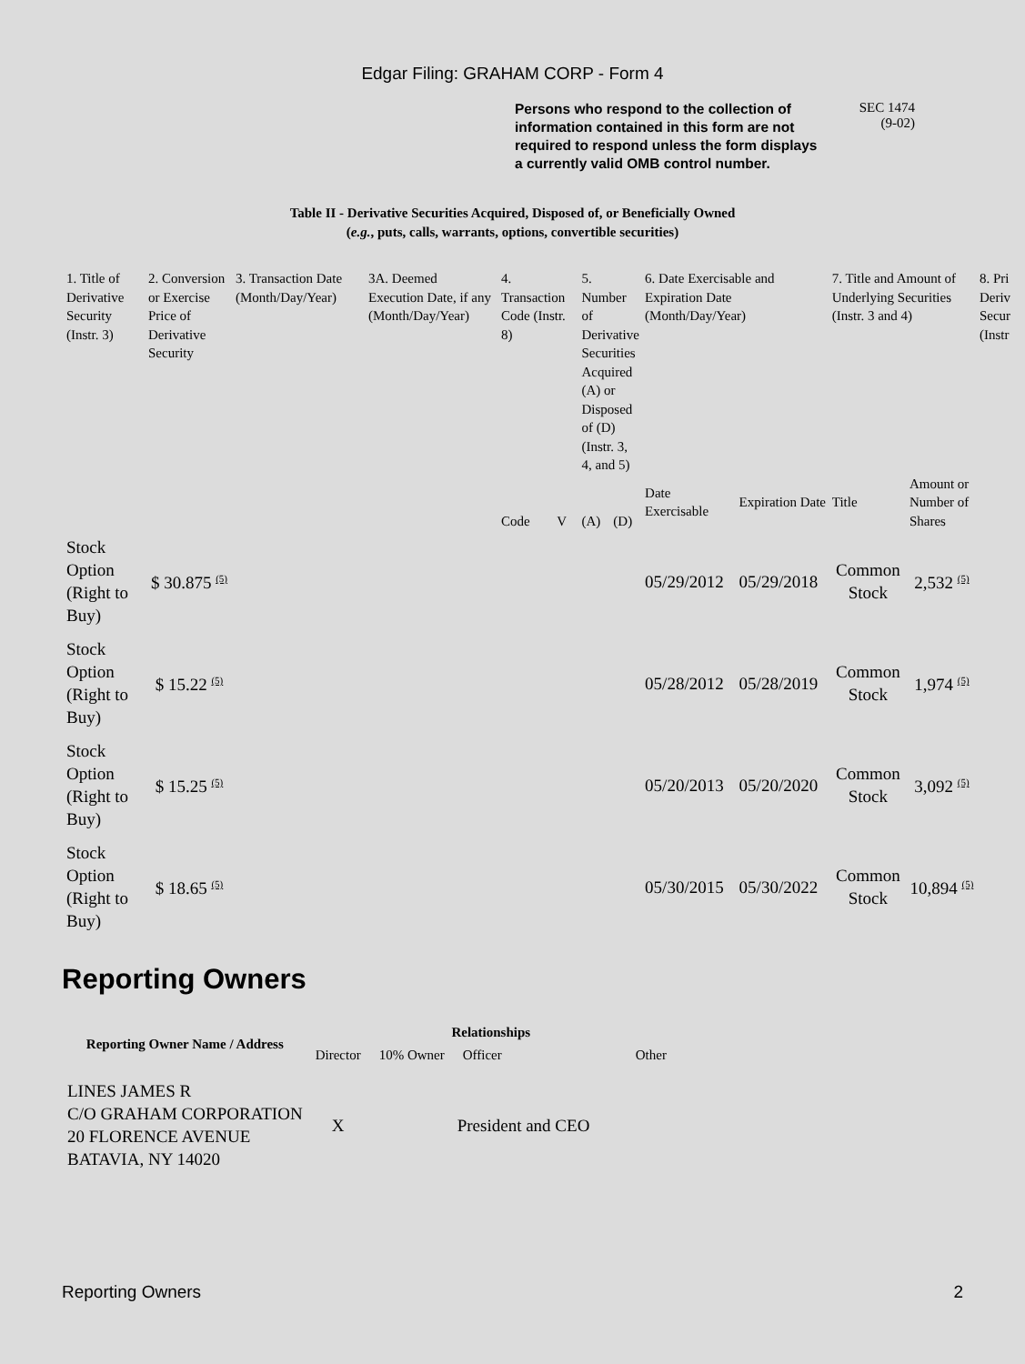Edgar Filing: GRAHAM CORP - Form 4
Persons who respond to the collection of information contained in this form are not required to respond unless the form displays a currently valid OMB control number.
SEC 1474
(9-02)
Table II - Derivative Securities Acquired, Disposed of, or Beneficially Owned
(e.g., puts, calls, warrants, options, convertible securities)
| 1. Title of Derivative Security (Instr. 3) | 2. Conversion or Exercise Price of Derivative Security | 3. Transaction Date (Month/Day/Year) | 3A. Deemed Execution Date, if any (Month/Day/Year) | 4. Transaction Code (Instr. 8) | | 5. Number of Derivative Securities Acquired (A) or Disposed of (D) (Instr. 3, 4, and 5) | | 6. Date Exercisable and Expiration Date (Month/Day/Year) | | 7. Title and Amount of Underlying Securities (Instr. 3 and 4) | | 8. Pri Deriv Secur (Instr |
| --- | --- | --- | --- | --- | --- | --- | --- | --- | --- | --- | --- | --- |
| | | | | Code | V | (A) | (D) | Date Exercisable | Expiration Date | Title | Amount or Number of Shares | |
| Stock Option (Right to Buy) | $ 30.875 <sup>(5)</sup> | | | | | | | 05/29/2012 | 05/29/2018 | Common Stock | 2,532 <sup>(5)</sup> | |
| Stock Option (Right to Buy) | $ 15.22 <sup>(5)</sup> | | | | | | | 05/28/2012 | 05/28/2019 | Common Stock | 1,974 <sup>(5)</sup> | |
| Stock Option (Right to Buy) | $ 15.25 <sup>(5)</sup> | | | | | | | 05/20/2013 | 05/20/2020 | Common Stock | 3,092 <sup>(5)</sup> | |
| Stock Option (Right to Buy) | $ 18.65 <sup>(5)</sup> | | | | | | | 05/30/2015 | 05/30/2022 | Common Stock | 10,894 <sup>(5)</sup> | |
Reporting Owners
| Reporting Owner Name / Address | Relationships | | | |
| --- | --- | --- | --- | --- |
| | Director | 10% Owner | Officer | Other |
| LINES JAMES R C/O GRAHAM CORPORATION 20 FLORENCE AVENUE BATAVIA, NY 14020 | X | | President and CEO | |
Reporting Owners 2